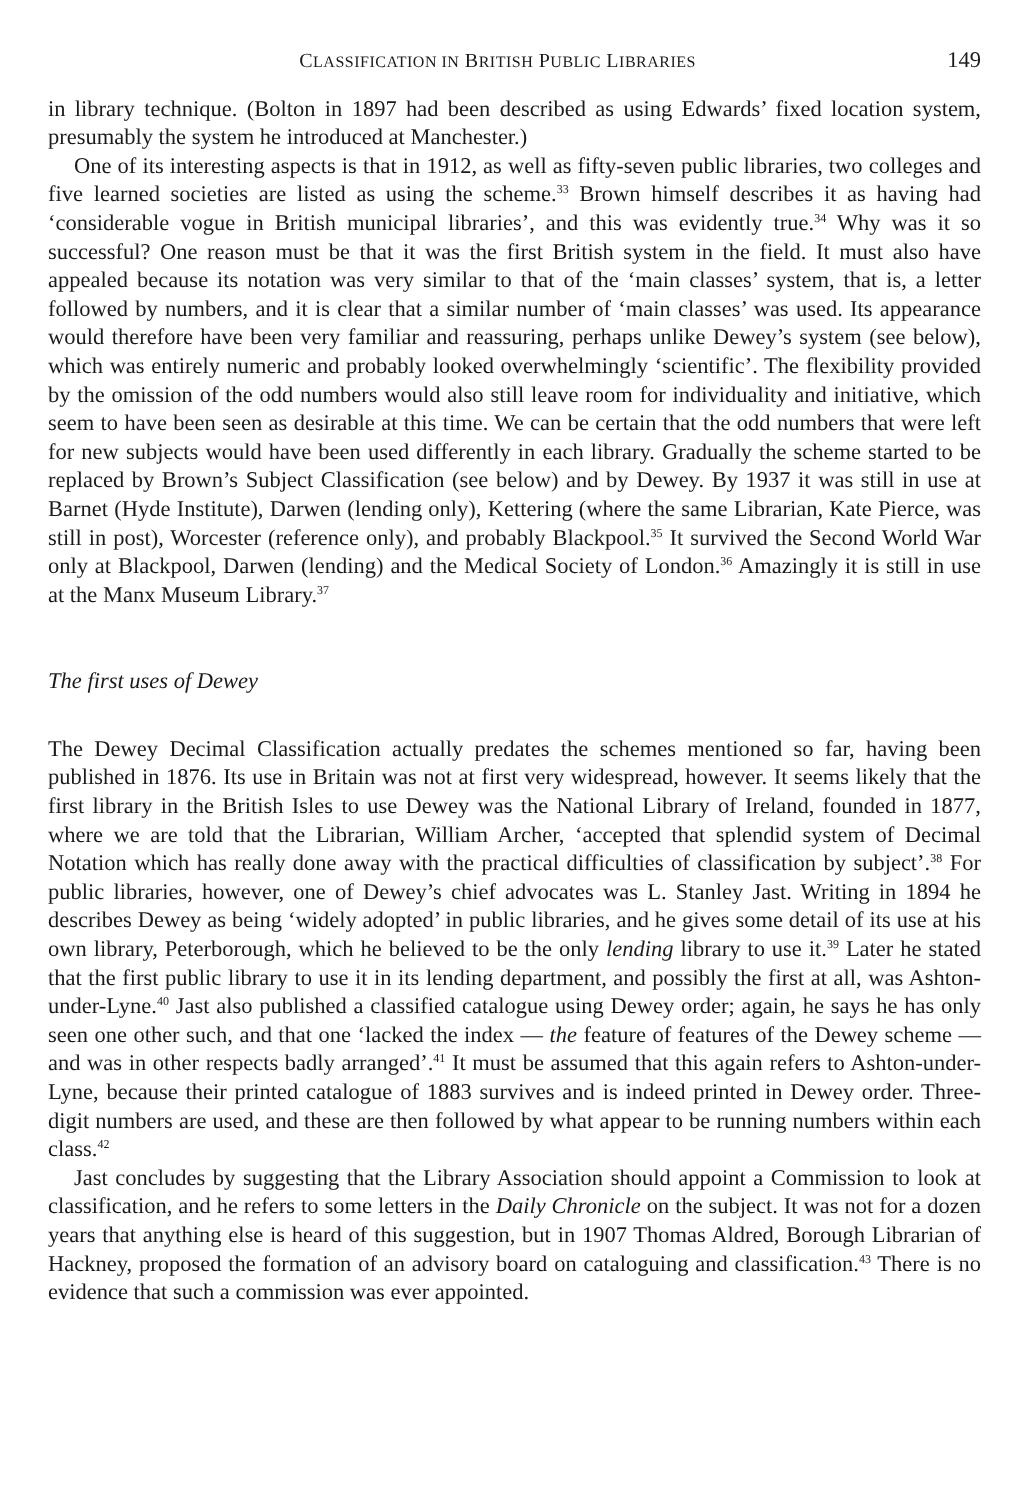CLASSIFICATION IN BRITISH PUBLIC LIBRARIES 149
in library technique. (Bolton in 1897 had been described as using Edwards’ fixed location system, presumably the system he introduced at Manchester.)
One of its interesting aspects is that in 1912, as well as fifty-seven public libraries, two colleges and five learned societies are listed as using the scheme.<sup>33</sup> Brown himself describes it as having had ‘considerable vogue in British municipal libraries’, and this was evidently true.<sup>34</sup> Why was it so successful? One reason must be that it was the first British system in the field. It must also have appealed because its notation was very similar to that of the ‘main classes’ system, that is, a letter followed by numbers, and it is clear that a similar number of ‘main classes’ was used. Its appearance would therefore have been very familiar and reassuring, perhaps unlike Dewey’s system (see below), which was entirely numeric and probably looked overwhelmingly ‘scientific’. The flexibility provided by the omission of the odd numbers would also still leave room for individuality and initiative, which seem to have been seen as desirable at this time. We can be certain that the odd numbers that were left for new subjects would have been used differently in each library. Gradually the scheme started to be replaced by Brown’s Subject Classification (see below) and by Dewey. By 1937 it was still in use at Barnet (Hyde Institute), Darwen (lending only), Kettering (where the same Librarian, Kate Pierce, was still in post), Worcester (reference only), and probably Blackpool.<sup>35</sup> It survived the Second World War only at Blackpool, Darwen (lending) and the Medical Society of London.<sup>36</sup> Amazingly it is still in use at the Manx Museum Library.<sup>37</sup>
The first uses of Dewey
The Dewey Decimal Classification actually predates the schemes mentioned so far, having been published in 1876. Its use in Britain was not at first very widespread, however. It seems likely that the first library in the British Isles to use Dewey was the National Library of Ireland, founded in 1877, where we are told that the Librarian, William Archer, ‘accepted that splendid system of Decimal Notation which has really done away with the practical difficulties of classification by subject’.<sup>38</sup> For public libraries, however, one of Dewey’s chief advocates was L. Stanley Jast. Writing in 1894 he describes Dewey as being ‘widely adopted’ in public libraries, and he gives some detail of its use at his own library, Peterborough, which he believed to be the only lending library to use it.<sup>39</sup> Later he stated that the first public library to use it in its lending department, and possibly the first at all, was Ashton-under-Lyne.<sup>40</sup> Jast also published a classified catalogue using Dewey order; again, he says he has only seen one other such, and that one ‘lacked the index — the feature of features of the Dewey scheme — and was in other respects badly arranged’.<sup>41</sup> It must be assumed that this again refers to Ashton-under-Lyne, because their printed catalogue of 1883 survives and is indeed printed in Dewey order. Three-digit numbers are used, and these are then followed by what appear to be running numbers within each class.<sup>42</sup>
Jast concludes by suggesting that the Library Association should appoint a Commission to look at classification, and he refers to some letters in the Daily Chronicle on the subject. It was not for a dozen years that anything else is heard of this suggestion, but in 1907 Thomas Aldred, Borough Librarian of Hackney, proposed the formation of an advisory board on cataloguing and classification.<sup>43</sup> There is no evidence that such a commission was ever appointed.